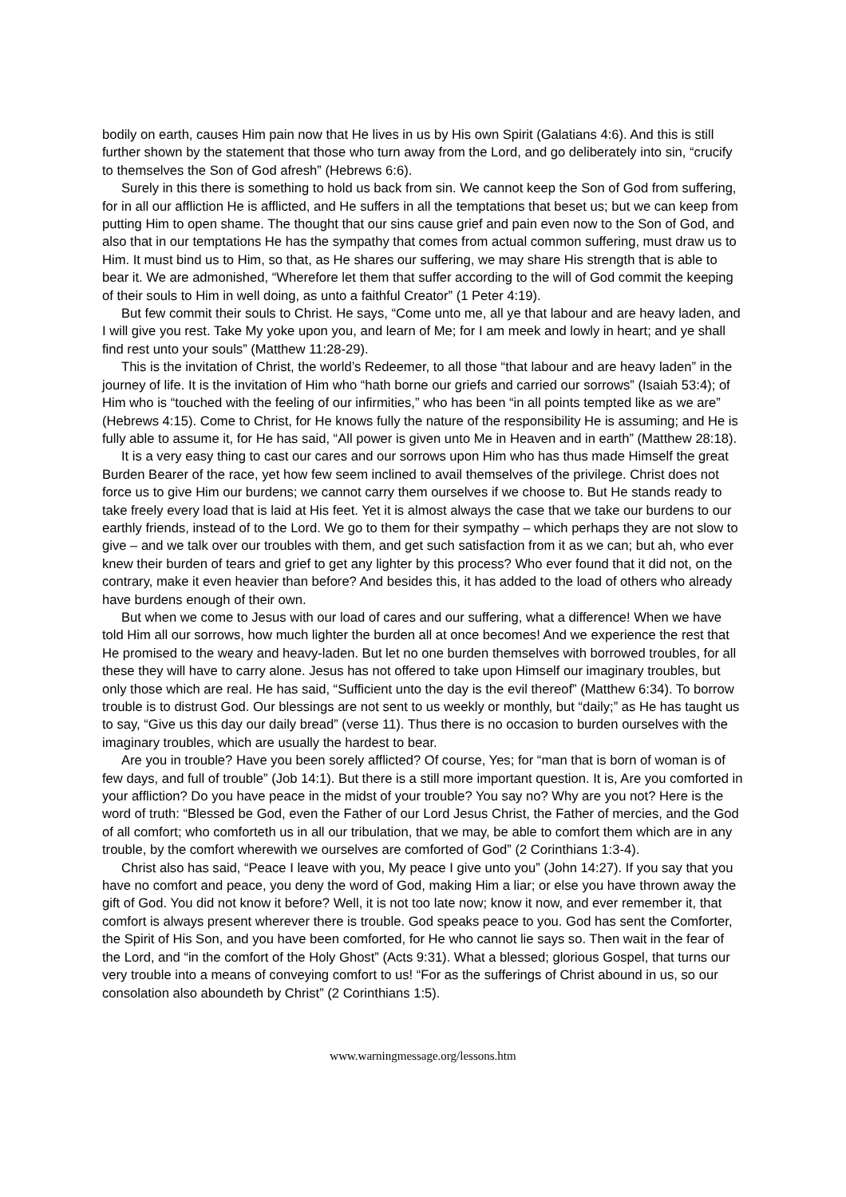bodily on earth, causes Him pain now that He lives in us by His own Spirit (Galatians 4:6). And this is still further shown by the statement that those who turn away from the Lord, and go deliberately into sin, “crucify to themselves the Son of God afresh” (Hebrews 6:6).
Surely in this there is something to hold us back from sin. We cannot keep the Son of God from suffering, for in all our affliction He is afflicted, and He suffers in all the temptations that beset us; but we can keep from putting Him to open shame. The thought that our sins cause grief and pain even now to the Son of God, and also that in our temptations He has the sympathy that comes from actual common suffering, must draw us to Him. It must bind us to Him, so that, as He shares our suffering, we may share His strength that is able to bear it. We are admonished, “Wherefore let them that suffer according to the will of God commit the keeping of their souls to Him in well doing, as unto a faithful Creator” (1 Peter 4:19).
But few commit their souls to Christ. He says, “Come unto me, all ye that labour and are heavy laden, and I will give you rest. Take My yoke upon you, and learn of Me; for I am meek and lowly in heart; and ye shall find rest unto your souls” (Matthew 11:28-29).
This is the invitation of Christ, the world’s Redeemer, to all those “that labour and are heavy laden” in the journey of life. It is the invitation of Him who “hath borne our griefs and carried our sorrows” (Isaiah 53:4); of Him who is “touched with the feeling of our infirmities,” who has been “in all points tempted like as we are” (Hebrews 4:15). Come to Christ, for He knows fully the nature of the responsibility He is assuming; and He is fully able to assume it, for He has said, “All power is given unto Me in Heaven and in earth” (Matthew 28:18).
It is a very easy thing to cast our cares and our sorrows upon Him who has thus made Himself the great Burden Bearer of the race, yet how few seem inclined to avail themselves of the privilege. Christ does not force us to give Him our burdens; we cannot carry them ourselves if we choose to. But He stands ready to take freely every load that is laid at His feet. Yet it is almost always the case that we take our burdens to our earthly friends, instead of to the Lord. We go to them for their sympathy – which perhaps they are not slow to give – and we talk over our troubles with them, and get such satisfaction from it as we can; but ah, who ever knew their burden of tears and grief to get any lighter by this process? Who ever found that it did not, on the contrary, make it even heavier than before? And besides this, it has added to the load of others who already have burdens enough of their own.
But when we come to Jesus with our load of cares and our suffering, what a difference! When we have told Him all our sorrows, how much lighter the burden all at once becomes! And we experience the rest that He promised to the weary and heavy-laden. But let no one burden themselves with borrowed troubles, for all these they will have to carry alone. Jesus has not offered to take upon Himself our imaginary troubles, but only those which are real. He has said, “Sufficient unto the day is the evil thereof” (Matthew 6:34). To borrow trouble is to distrust God. Our blessings are not sent to us weekly or monthly, but “daily;” as He has taught us to say, “Give us this day our daily bread” (verse 11). Thus there is no occasion to burden ourselves with the imaginary troubles, which are usually the hardest to bear.
Are you in trouble? Have you been sorely afflicted? Of course, Yes; for “man that is born of woman is of few days, and full of trouble” (Job 14:1). But there is a still more important question. It is, Are you comforted in your affliction? Do you have peace in the midst of your trouble? You say no? Why are you not? Here is the word of truth: “Blessed be God, even the Father of our Lord Jesus Christ, the Father of mercies, and the God of all comfort; who comforteth us in all our tribulation, that we may, be able to comfort them which are in any trouble, by the comfort wherewith we ourselves are comforted of God” (2 Corinthians 1:3-4).
Christ also has said, “Peace I leave with you, My peace I give unto you” (John 14:27). If you say that you have no comfort and peace, you deny the word of God, making Him a liar; or else you have thrown away the gift of God. You did not know it before? Well, it is not too late now; know it now, and ever remember it, that comfort is always present wherever there is trouble. God speaks peace to you. God has sent the Comforter, the Spirit of His Son, and you have been comforted, for He who cannot lie says so. Then wait in the fear of the Lord, and “in the comfort of the Holy Ghost” (Acts 9:31). What a blessed; glorious Gospel, that turns our very trouble into a means of conveying comfort to us! “For as the sufferings of Christ abound in us, so our consolation also aboundeth by Christ” (2 Corinthians 1:5).
www.warningmessage.org/lessons.htm